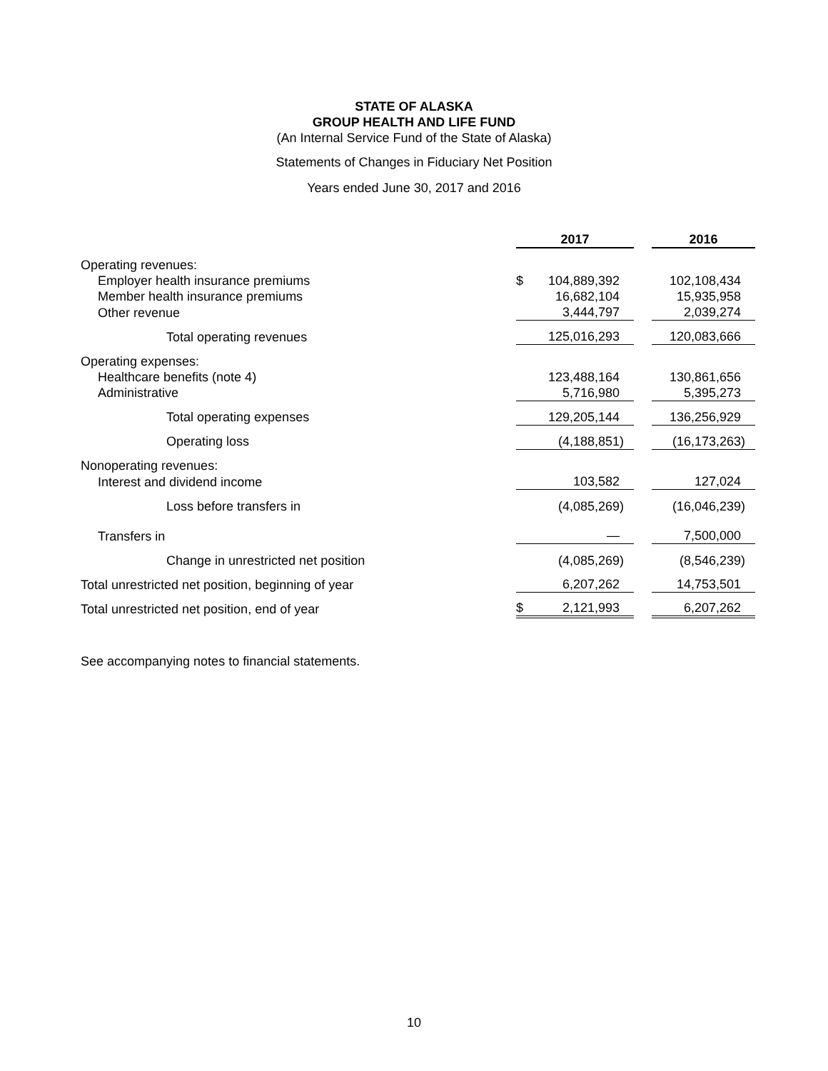STATE OF ALASKA
GROUP HEALTH AND LIFE FUND
(An Internal Service Fund of the State of Alaska)
Statements of Changes in Fiduciary Net Position
Years ended June 30, 2017 and 2016
| | 2017 | | | 2016 |
| Operating revenues: | | | | |
| Employer health insurance premiums | $ | 104,889,392 | | 102,108,434 |
| Member health insurance premiums | | 16,682,104 | | 15,935,958 |
| Other revenue | | 3,444,797 | | 2,039,274 |
| Total operating revenues | | 125,016,293 | | 120,083,666 |
| Operating expenses: | | | | |
| Healthcare benefits (note 4) | | 123,488,164 | | 130,861,656 |
| Administrative | | 5,716,980 | | 5,395,273 |
| Total operating expenses | | 129,205,144 | | 136,256,929 |
| Operating loss | | (4,188,851) | | (16,173,263) |
| Nonoperating revenues: | | | | |
| Interest and dividend income | | 103,582 | | 127,024 |
| Loss before transfers in | | (4,085,269) | | (16,046,239) |
| Transfers in | | — | | 7,500,000 |
| Change in unrestricted net position | | (4,085,269) | | (8,546,239) |
| Total unrestricted net position, beginning of year | | 6,207,262 | | 14,753,501 |
| Total unrestricted net position, end of year | $ | 2,121,993 | | 6,207,262 |
See accompanying notes to financial statements.
10